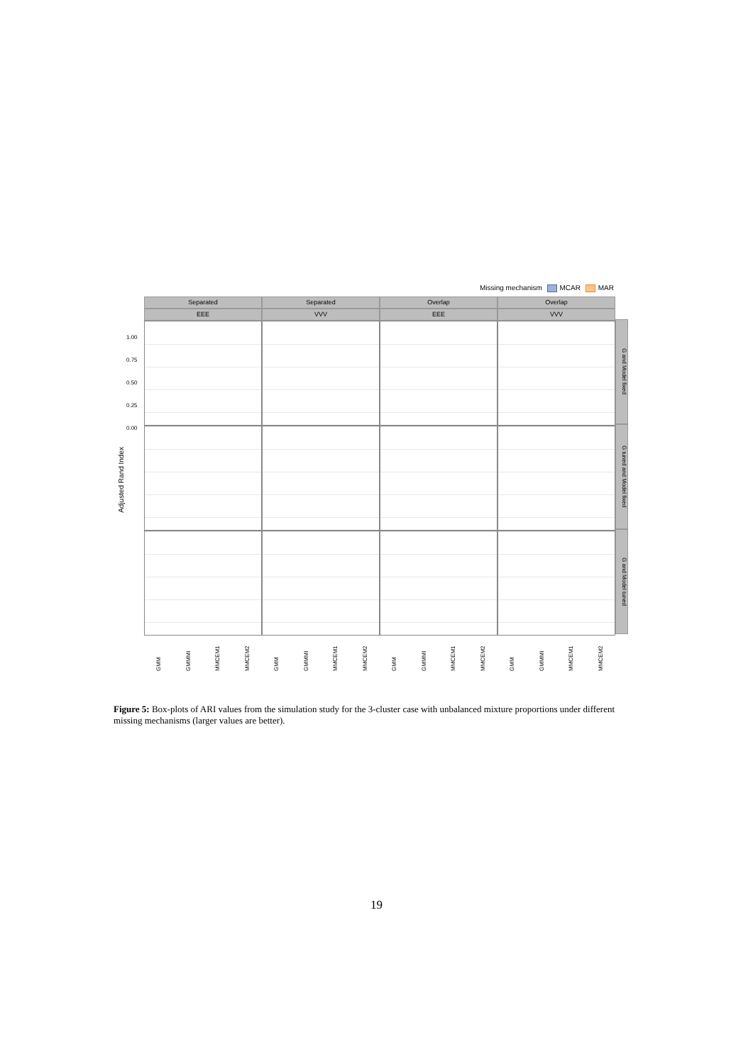Missing mechanism MCAR MAR
Adjusted Rand Index
Separated
EEE
GMM GMMMI MMCEM1 MMCEM2
Separated
VVV
GMM GMMMI MMCEM1 MMCEM2
Overlap
EEE
GMM GMMMI MMCEM1 MMCEM2
Overlap
VVV
GMM GMMMI MMCEM1 MMCEM2
G and Model fixed
G tuned and Model fixed
G and Model tuned
1.00
0.75
0.50
0.25
0.00
Figure 5: Box-plots of ARI values from the simulation study for the 3-cluster case with unbalanced mixture proportions under different missing mechanisms (larger values are better).
19